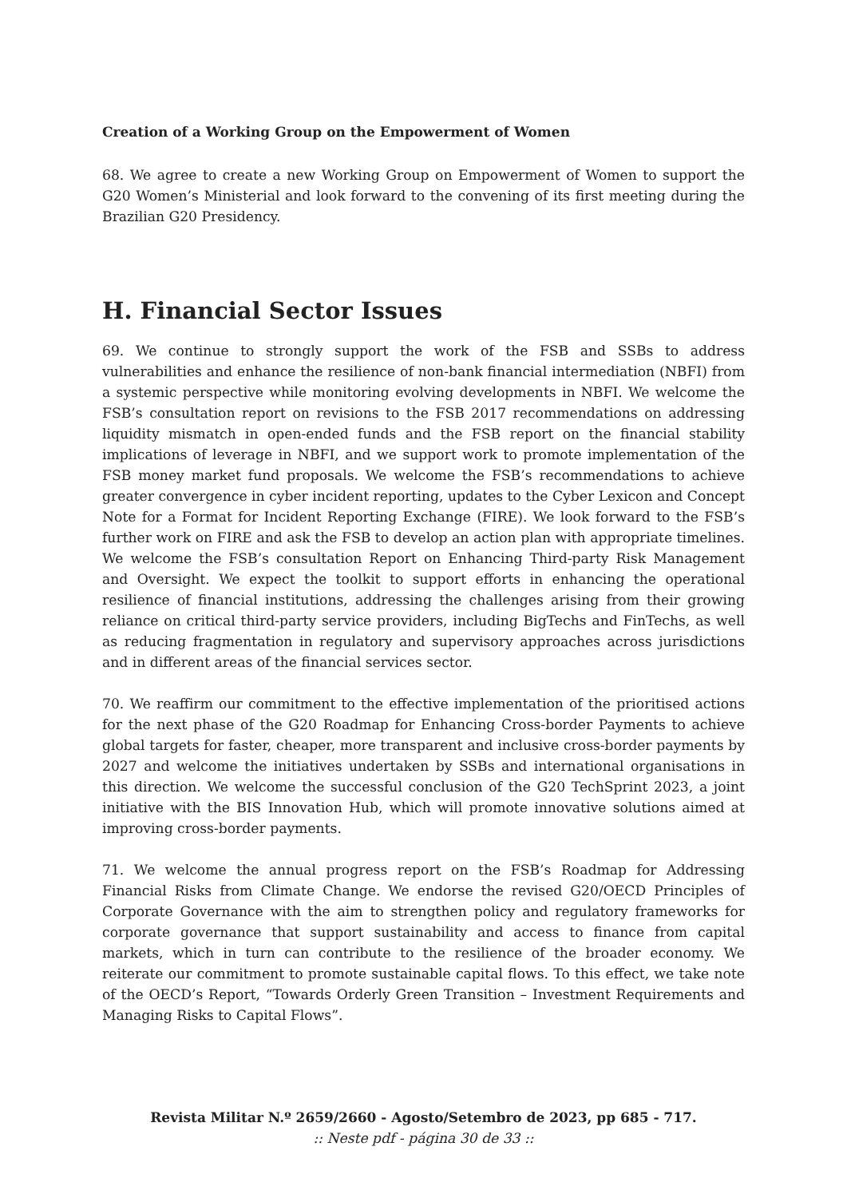Creation of a Working Group on the Empowerment of Women
68. We agree to create a new Working Group on Empowerment of Women to support the G20 Women’s Ministerial and look forward to the convening of its first meeting during the Brazilian G20 Presidency.
H. Financial Sector Issues
69. We continue to strongly support the work of the FSB and SSBs to address vulnerabilities and enhance the resilience of non-bank financial intermediation (NBFI) from a systemic perspective while monitoring evolving developments in NBFI. We welcome the FSB’s consultation report on revisions to the FSB 2017 recommendations on addressing liquidity mismatch in open-ended funds and the FSB report on the financial stability implications of leverage in NBFI, and we support work to promote implementation of the FSB money market fund proposals. We welcome the FSB’s recommendations to achieve greater convergence in cyber incident reporting, updates to the Cyber Lexicon and Concept Note for a Format for Incident Reporting Exchange (FIRE). We look forward to the FSB’s further work on FIRE and ask the FSB to develop an action plan with appropriate timelines. We welcome the FSB’s consultation Report on Enhancing Third-party Risk Management and Oversight. We expect the toolkit to support efforts in enhancing the operational resilience of financial institutions, addressing the challenges arising from their growing reliance on critical third-party service providers, including BigTechs and FinTechs, as well as reducing fragmentation in regulatory and supervisory approaches across jurisdictions and in different areas of the financial services sector.
70. We reaffirm our commitment to the effective implementation of the prioritised actions for the next phase of the G20 Roadmap for Enhancing Cross-border Payments to achieve global targets for faster, cheaper, more transparent and inclusive cross-border payments by 2027 and welcome the initiatives undertaken by SSBs and international organisations in this direction. We welcome the successful conclusion of the G20 TechSprint 2023, a joint initiative with the BIS Innovation Hub, which will promote innovative solutions aimed at improving cross-border payments.
71. We welcome the annual progress report on the FSB’s Roadmap for Addressing Financial Risks from Climate Change. We endorse the revised G20/OECD Principles of Corporate Governance with the aim to strengthen policy and regulatory frameworks for corporate governance that support sustainability and access to finance from capital markets, which in turn can contribute to the resilience of the broader economy. We reiterate our commitment to promote sustainable capital flows. To this effect, we take note of the OECD’s Report, “Towards Orderly Green Transition – Investment Requirements and Managing Risks to Capital Flows”.
Revista Militar N.º 2659/2660 - Agosto/Setembro de 2023, pp 685 - 717.
:: Neste pdf - página 30 de 33 ::